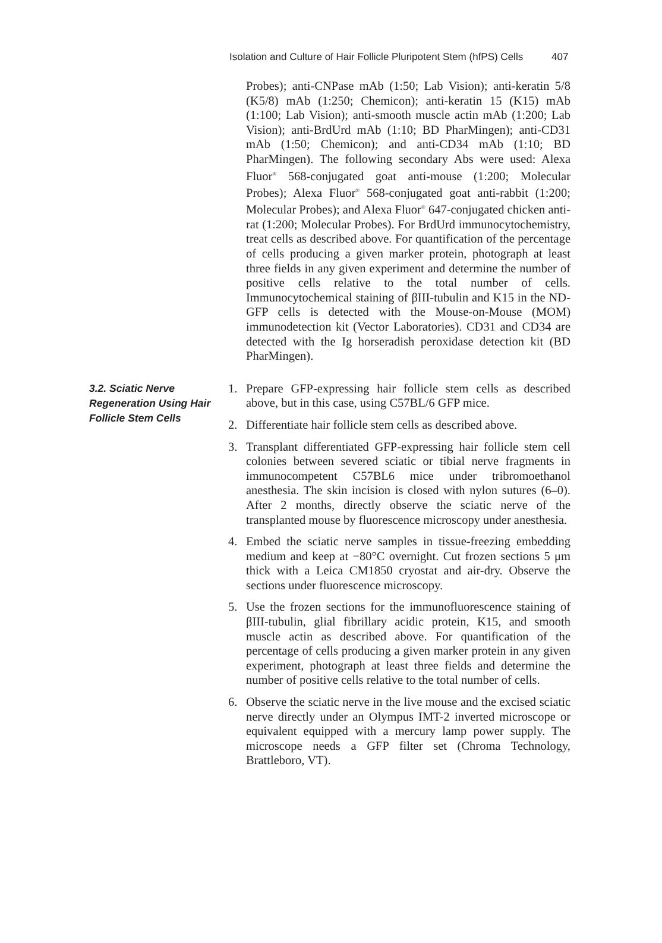Isolation and Culture of Hair Follicle Pluripotent Stem (hfPS) Cells 407
Probes); anti-CNPase mAb (1:50; Lab Vision); anti-keratin 5/8 (K5/8) mAb (1:250; Chemicon); anti-keratin 15 (K15) mAb (1:100; Lab Vision); anti-smooth muscle actin mAb (1:200; Lab Vision); anti-BrdUrd mAb (1:10; BD PharMingen); anti-CD31 mAb (1:50; Chemicon); and anti-CD34 mAb (1:10; BD PharMingen). The following secondary Abs were used: Alexa Fluor<sup>®</sup> 568-conjugated goat anti-mouse (1:200; Molecular Probes); Alexa Fluor<sup>®</sup> 568-conjugated goat anti-rabbit (1:200; Molecular Probes); and Alexa Fluor<sup>®</sup> 647-conjugated chicken anti-rat (1:200; Molecular Probes). For BrdUrd immunocytochemistry, treat cells as described above. For quantification of the percentage of cells producing a given marker protein, photograph at least three fields in any given experiment and determine the number of positive cells relative to the total number of cells. Immunocytochemical staining of βIII-tubulin and K15 in the ND-GFP cells is detected with the Mouse-on-Mouse (MOM) immunodetection kit (Vector Laboratories). CD31 and CD34 are detected with the Ig horseradish peroxidase detection kit (BD PharMingen).
3.2. Sciatic Nerve Regeneration Using Hair Follicle Stem Cells
1. Prepare GFP-expressing hair follicle stem cells as described above, but in this case, using C57BL/6 GFP mice.
2. Differentiate hair follicle stem cells as described above.
3. Transplant differentiated GFP-expressing hair follicle stem cell colonies between severed sciatic or tibial nerve fragments in immunocompetent C57BL6 mice under tribromoethanol anesthesia. The skin incision is closed with nylon sutures (6–0). After 2 months, directly observe the sciatic nerve of the transplanted mouse by fluorescence microscopy under anesthesia.
4. Embed the sciatic nerve samples in tissue-freezing embedding medium and keep at −80°C overnight. Cut frozen sections 5 μm thick with a Leica CM1850 cryostat and air-dry. Observe the sections under fluorescence microscopy.
5. Use the frozen sections for the immunofluorescence staining of βIII-tubulin, glial fibrillary acidic protein, K15, and smooth muscle actin as described above. For quantification of the percentage of cells producing a given marker protein in any given experiment, photograph at least three fields and determine the number of positive cells relative to the total number of cells.
6. Observe the sciatic nerve in the live mouse and the excised sciatic nerve directly under an Olympus IMT-2 inverted microscope or equivalent equipped with a mercury lamp power supply. The microscope needs a GFP filter set (Chroma Technology, Brattleboro, VT).